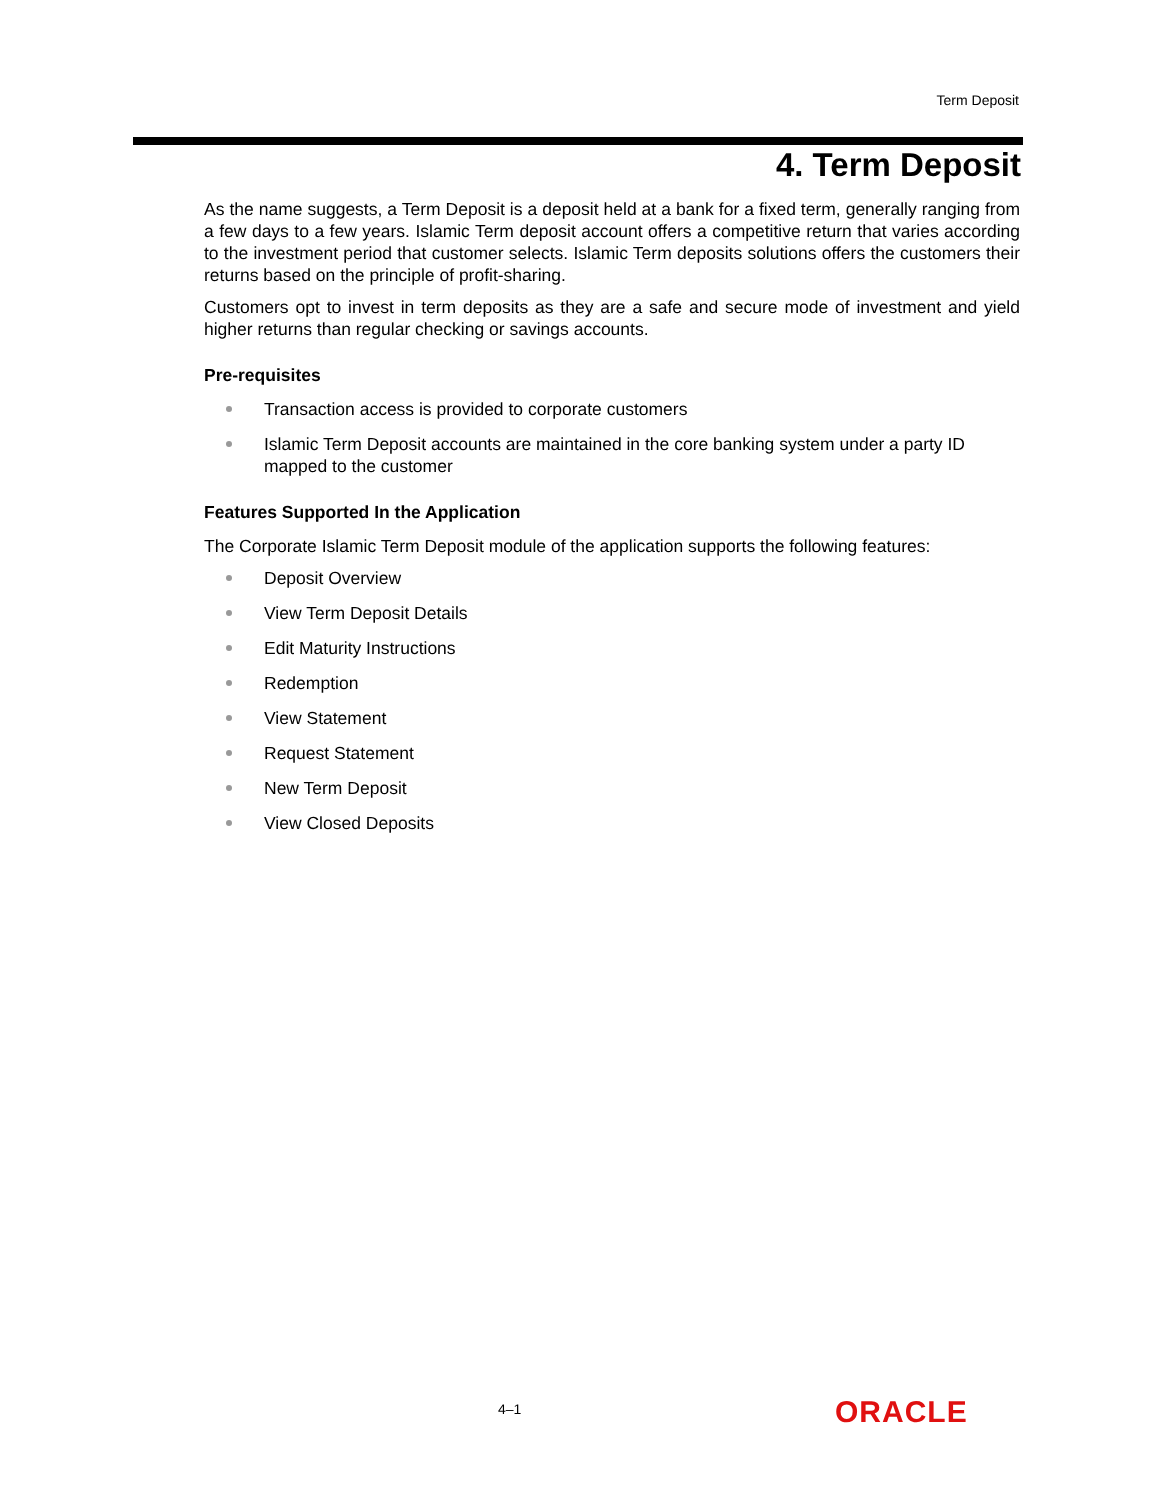Term Deposit
4. Term Deposit
As the name suggests, a Term Deposit is a deposit held at a bank for a fixed term, generally ranging from a few days to a few years. Islamic Term deposit account offers a competitive return that varies according to the investment period that customer selects. Islamic Term deposits solutions offers the customers their returns based on the principle of profit-sharing.
Customers opt to invest in term deposits as they are a safe and secure mode of investment and yield higher returns than regular checking or savings accounts.
Pre-requisites
Transaction access is provided to corporate customers
Islamic Term Deposit accounts are maintained in the core banking system under a party ID mapped to the customer
Features Supported In the Application
The Corporate Islamic Term Deposit module of the application supports the following features:
Deposit Overview
View Term Deposit Details
Edit Maturity Instructions
Redemption
View Statement
Request Statement
New Term Deposit
View Closed Deposits
4–1 ORACLE